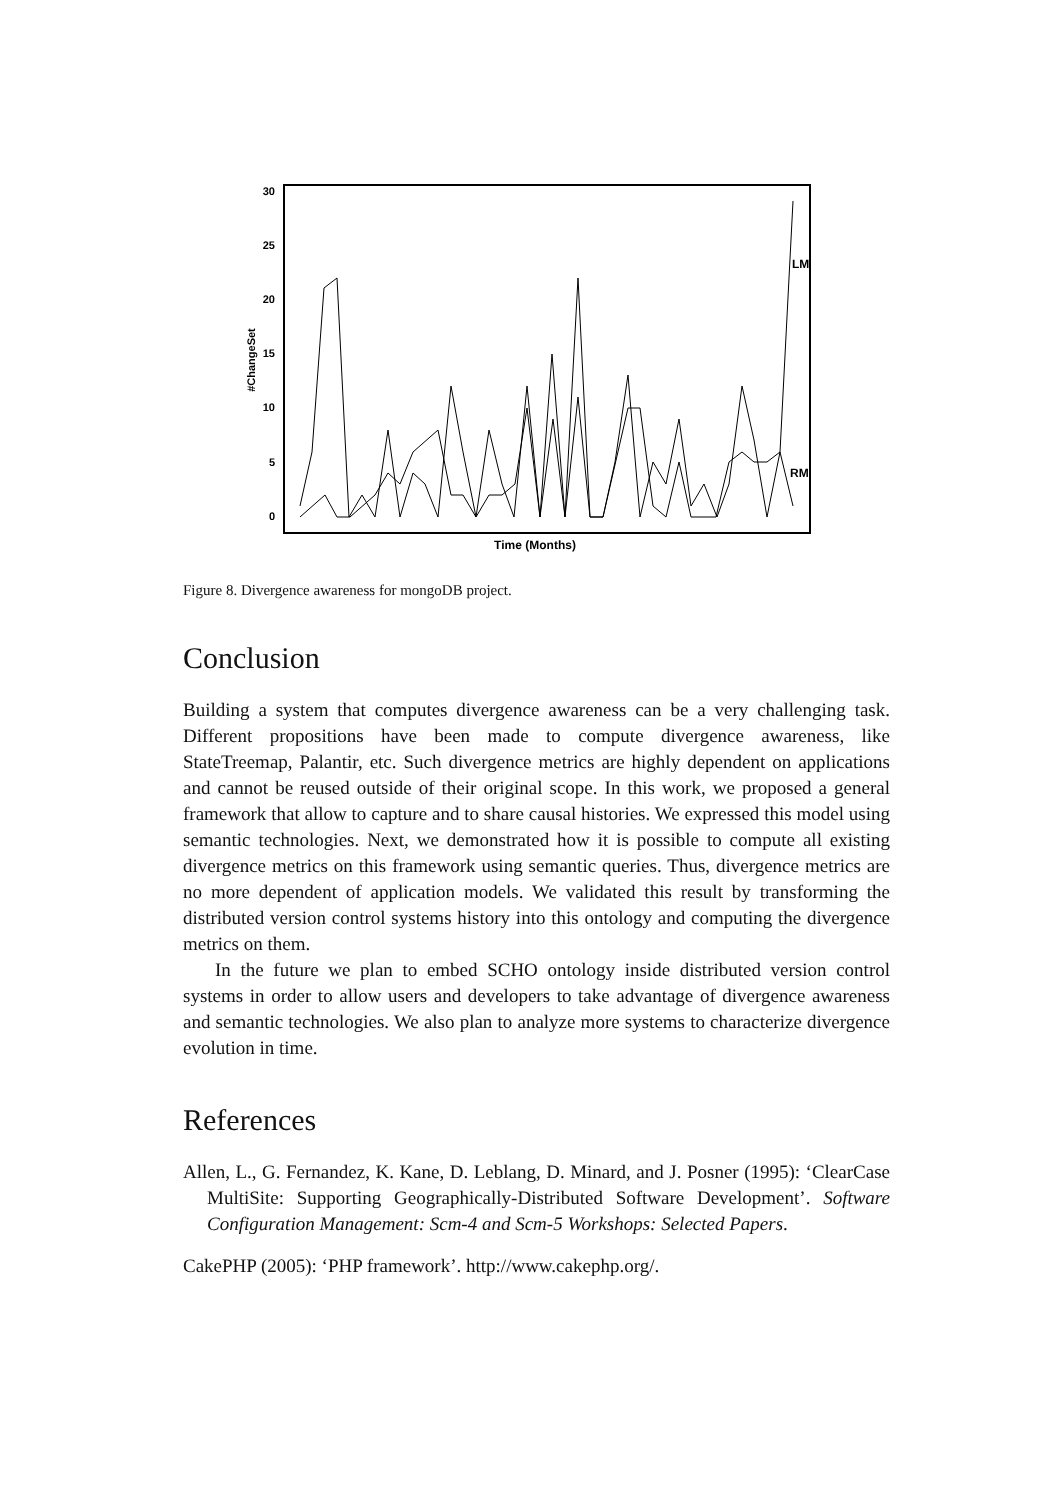30
25
20
15
10
5
0
#ChangeSet
Time (Months)
LM
RM
Figure 8. Divergence awareness for mongoDB project.
Conclusion
Building a system that computes divergence awareness can be a very challenging task. Different propositions have been made to compute divergence awareness, like StateTreemap, Palantir, etc. Such divergence metrics are highly dependent on applications and cannot be reused outside of their original scope. In this work, we proposed a general framework that allow to capture and to share causal histories. We expressed this model using semantic technologies. Next, we demonstrated how it is possible to compute all existing divergence metrics on this framework using semantic queries. Thus, divergence metrics are no more dependent of application models. We validated this result by transforming the distributed version control systems history into this ontology and computing the divergence metrics on them.
In the future we plan to embed SCHO ontology inside distributed version control systems in order to allow users and developers to take advantage of divergence awareness and semantic technologies. We also plan to analyze more systems to characterize divergence evolution in time.
References
Allen, L., G. Fernandez, K. Kane, D. Leblang, D. Minard, and J. Posner (1995): ‘ClearCase MultiSite: Supporting Geographically-Distributed Software Development’. Software Configuration Management: Scm-4 and Scm-5 Workshops: Selected Papers.
CakePHP (2005): ‘PHP framework’. http://www.cakephp.org/.